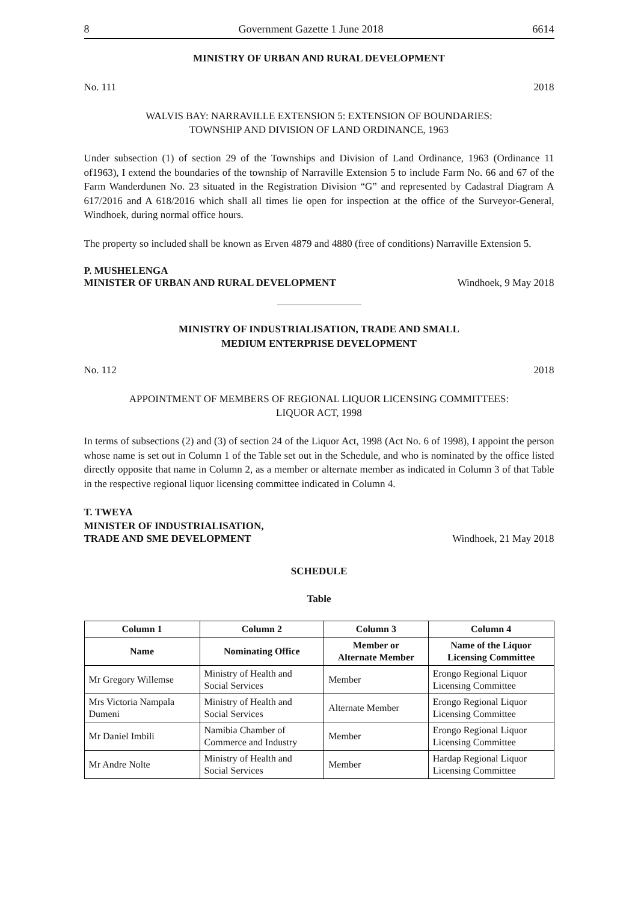8 Government Gazette 1 June 2018 6614
MINISTRY OF URBAN AND RURAL DEVELOPMENT
No. 111 2018
WALVIS BAY: NARRAVILLE EXTENSION 5: EXTENSION OF BOUNDARIES:
TOWNSHIP AND DIVISION OF LAND ORDINANCE, 1963
Under subsection (1) of section 29 of the Townships and Division of Land Ordinance, 1963 (Ordinance 11 of1963), I extend the boundaries of the township of Narraville Extension 5 to include Farm No. 66 and 67 of the Farm Wanderdunen No. 23 situated in the Registration Division “G” and represented by Cadastral Diagram A 617/2016 and A 618/2016 which shall all times lie open for inspection at the office of the Surveyor-General, Windhoek, during normal office hours.
The property so included shall be known as Erven 4879 and 4880 (free of conditions) Narraville Extension 5.
P. MUSHELENGA
MINISTER OF URBAN AND RURAL DEVELOPMENT Windhoek, 9 May 2018
MINISTRY OF INDUSTRIALISATION, TRADE AND SMALL
MEDIUM ENTERPRISE DEVELOPMENT
No. 112 2018
APPOINTMENT OF MEMBERS OF REGIONAL LIQUOR LICENSING COMMITTEES:
LIQUOR ACT, 1998
In terms of subsections (2) and (3) of section 24 of the Liquor Act, 1998 (Act No. 6 of 1998), I appoint the person whose name is set out in Column 1 of the Table set out in the Schedule, and who is nominated by the office listed directly opposite that name in Column 2, as a member or alternate member as indicated in Column 3 of that Table in the respective regional liquor licensing committee indicated in Column 4.
T. TWEYA
MINISTER OF INDUSTRIALISATION,
TRADE AND SME DEVELOPMENT Windhoek, 21 May 2018
SCHEDULE
Table
| Column 1 | Column 2 | Column 3 | Column 4 |
| --- | --- | --- | --- |
| Name | Nominating Office | Member or Alternate Member | Name of the Liquor Licensing Committee |
| Mr Gregory Willemse | Ministry of Health and Social Services | Member | Erongo Regional Liquor Licensing Committee |
| Mrs Victoria Nampala Dumeni | Ministry of Health and Social Services | Alternate Member | Erongo Regional Liquor Licensing Committee |
| Mr Daniel Imbili | Namibia Chamber of Commerce and Industry | Member | Erongo Regional Liquor Licensing Committee |
| Mr Andre Nolte | Ministry of Health and Social Services | Member | Hardap Regional Liquor Licensing Committee |